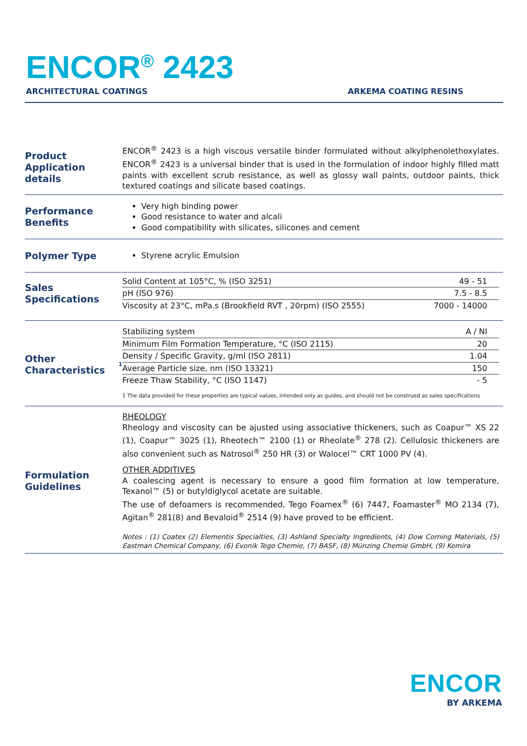ENCOR<sup>®</sup> 2423
ARCHITECTURAL COATINGS ARKEMA COATING RESINS
Product Application details
ENCOR<sup>®</sup> 2423 is a high viscous versatile binder formulated without alkylphenolethoxylates. ENCOR<sup>®</sup> 2423 is a universal binder that is used in the formulation of indoor highly filled matt paints with excellent scrub resistance, as well as glossy wall paints, outdoor paints, thick textured coatings and silicate based coatings.
Performance Benefits
Very high binding power
Good resistance to water and alcali
Good compatibility with silicates, silicones and cement
Polymer Type
Styrene acrylic Emulsion
Sales Specifications
| Solid Content at 105°C, % (ISO 3251) | 49 - 51 |
| pH (ISO 976) | 7.5 - 8.5 |
| Viscosity at 23°C, mPa.s (Brookfield RVT , 20rpm) (ISO 2555) | 7000 - 14000 |
Other Characteristics<sup>1</sup>
| Stabilizing system | A / NI |
| Minimum Film Formation Temperature, °C (ISO 2115) | 20 |
| Density / Specific Gravity, g/ml (ISO 2811) | 1.04 |
| Average Particle size, nm (ISO 13321) | 150 |
| Freeze Thaw Stability, °C (ISO 1147) | - 5 |
1 The data provided for these properties are typical values, intended only as guides, and should not be construed as sales specifications
Formulation Guidelines
RHEOLOGY
Rheology and viscosity can be ajusted using associative thickeners, such as Coapur™ XS 22 (1), Coapur™ 3025 (1), Rheotech™ 2100 (1) or Rheolate<sup>®</sup> 278 (2). Cellulosic thickeners are also convenient such as Natrosol<sup>®</sup> 250 HR (3) or Walocel™ CRT 1000 PV (4).
OTHER ADDITIVES
A coalescing agent is necessary to ensure a good film formation at low temperature, Texanol™ (5) or butyldiglycol acetate are suitable.
The use of defoamers is recommended, Tego Foamex<sup>®</sup> (6) 7447, Foamaster<sup>®</sup> MO 2134 (7), Agitan<sup>®</sup> 281(8) and Bevaloid<sup>®</sup> 2514 (9) have proved to be efficient.
Notes : (1) Coatex (2) Elementis Specialties, (3) Ashland Specialty Ingredients, (4) Dow Corning Materials, (5) Eastman Chemical Company, (6) Evonik Tego Chemie, (7) BASF, (8) Münzing Chemie GmbH, (9) Kemira
ENCOR
BY ARKEMA